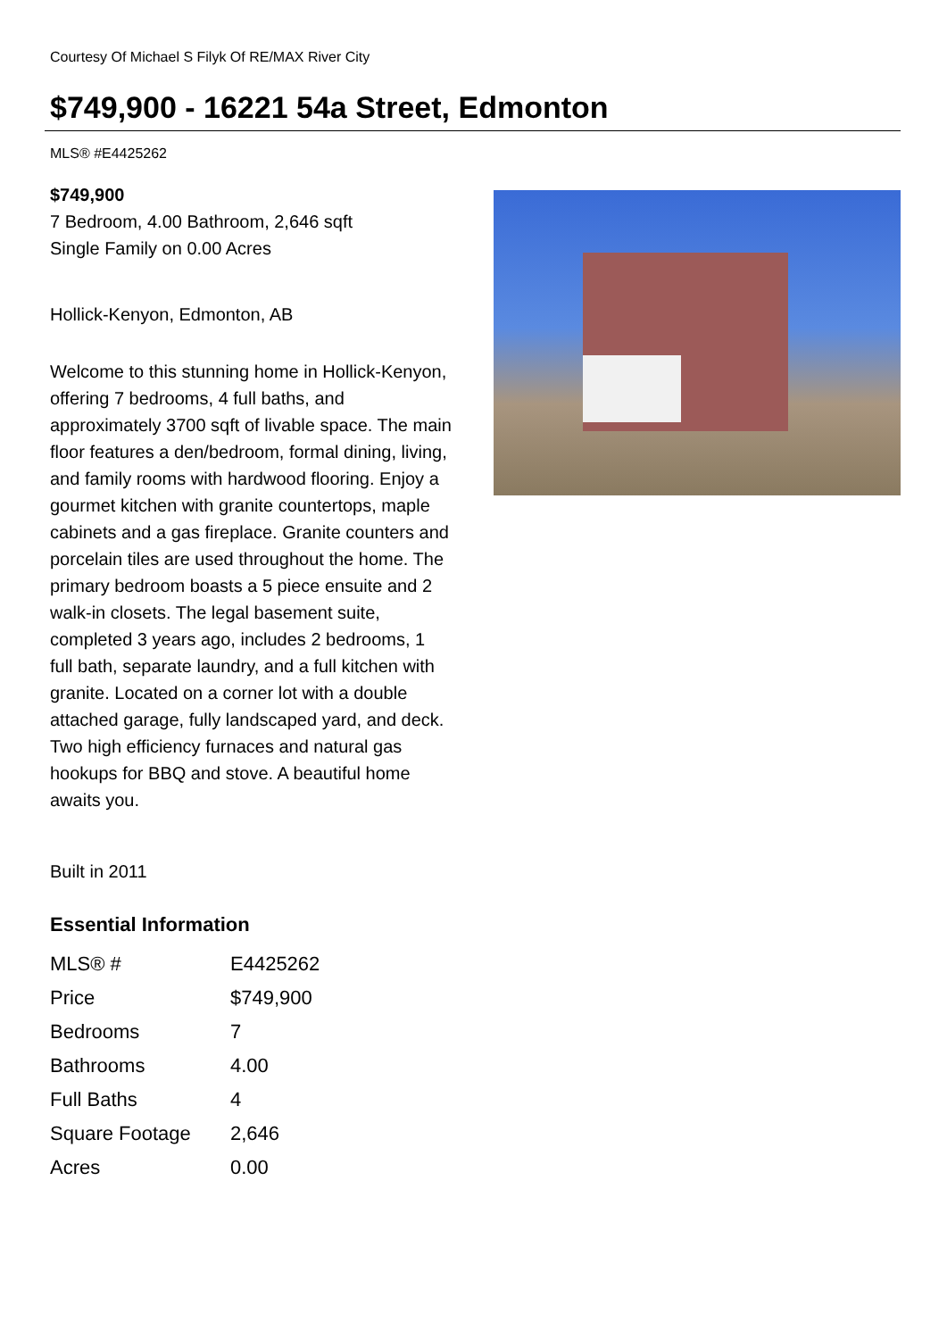Courtesy Of Michael S Filyk Of RE/MAX River City
$749,900 - 16221 54a Street, Edmonton
MLS® #E4425262
$749,900
7 Bedroom, 4.00 Bathroom, 2,646 sqft
Single Family on 0.00 Acres
Hollick-Kenyon, Edmonton, AB
Welcome to this stunning home in Hollick-Kenyon, offering 7 bedrooms, 4 full baths, and approximately 3700 sqft of livable space. The main floor features a den/bedroom, formal dining, living, and family rooms with hardwood flooring. Enjoy a gourmet kitchen with granite countertops, maple cabinets and a gas fireplace. Granite counters and porcelain tiles are used throughout the home. The primary bedroom boasts a 5 piece ensuite and 2 walk-in closets. The legal basement suite, completed 3 years ago, includes 2 bedrooms, 1 full bath, separate laundry, and a full kitchen with granite. Located on a corner lot with a double attached garage, fully landscaped yard, and deck. Two high efficiency furnaces and natural gas hookups for BBQ and stove. A beautiful home awaits you.
Built in 2011
Essential Information
| MLS® # | E4425262 |
| Price | $749,900 |
| Bedrooms | 7 |
| Bathrooms | 4.00 |
| Full Baths | 4 |
| Square Footage | 2,646 |
| Acres | 0.00 |